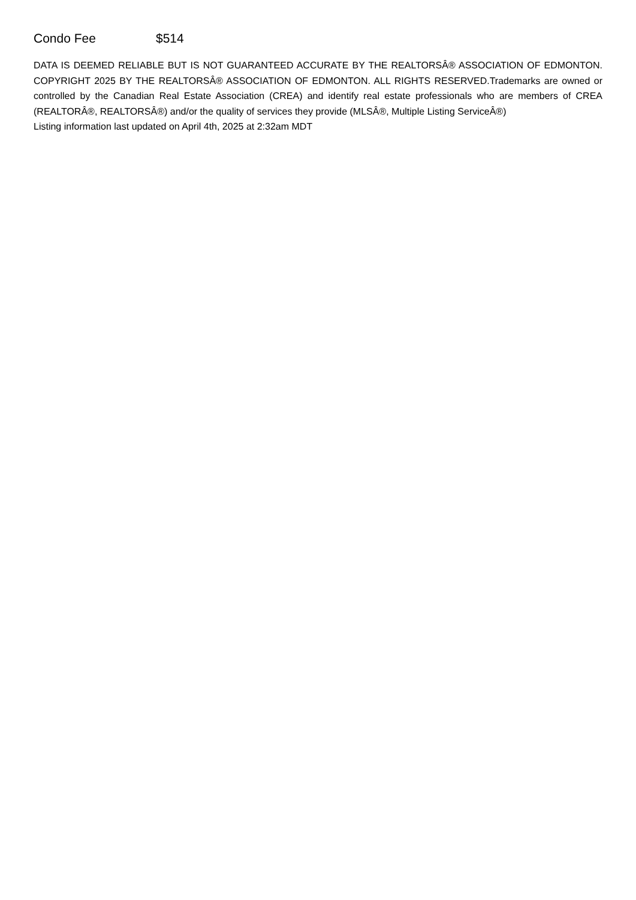Condo Fee $514
DATA IS DEEMED RELIABLE BUT IS NOT GUARANTEED ACCURATE BY THE REALTORSÂ® ASSOCIATION OF EDMONTON. COPYRIGHT 2025 BY THE REALTORSÂ® ASSOCIATION OF EDMONTON. ALL RIGHTS RESERVED.Trademarks are owned or controlled by the Canadian Real Estate Association (CREA) and identify real estate professionals who are members of CREA (REALTORÂ®, REALTORSÂ®) and/or the quality of services they provide (MLSÂ®, Multiple Listing ServiceÂ®)
Listing information last updated on April 4th, 2025 at 2:32am MDT